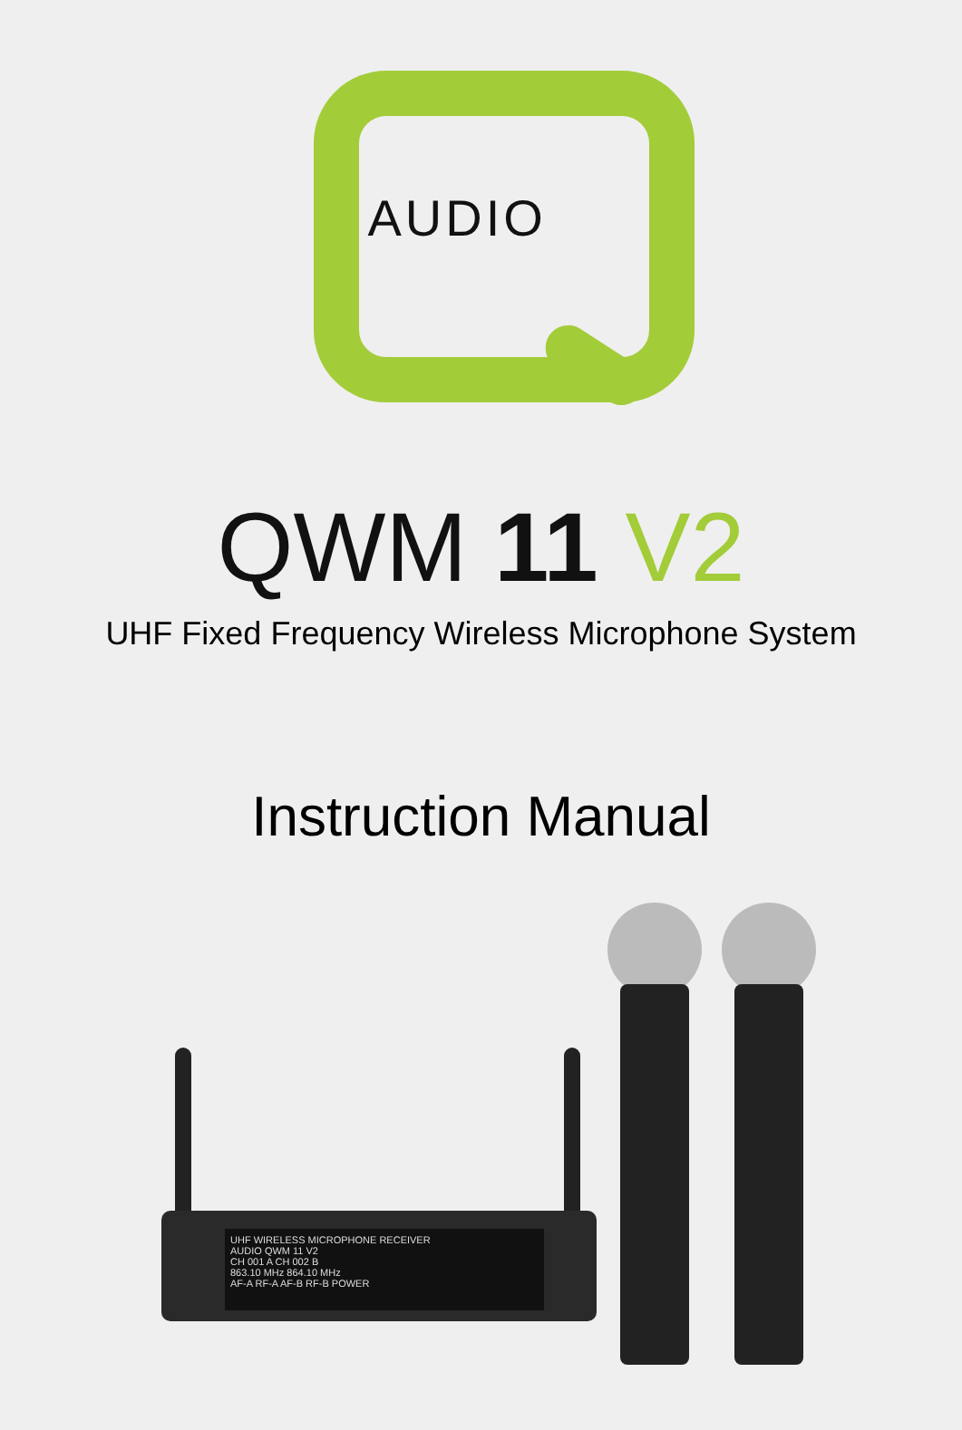AUDIO
QWM 11 V2
UHF Fixed Frequency Wireless Microphone System
Instruction Manual
UHF WIRELESS MICROPHONE RECEIVER
AUDIO QWM 11 V2
CH 001 A CH 002 B
863.10 MHz 864.10 MHz
AF-A RF-A AF-B RF-B POWER